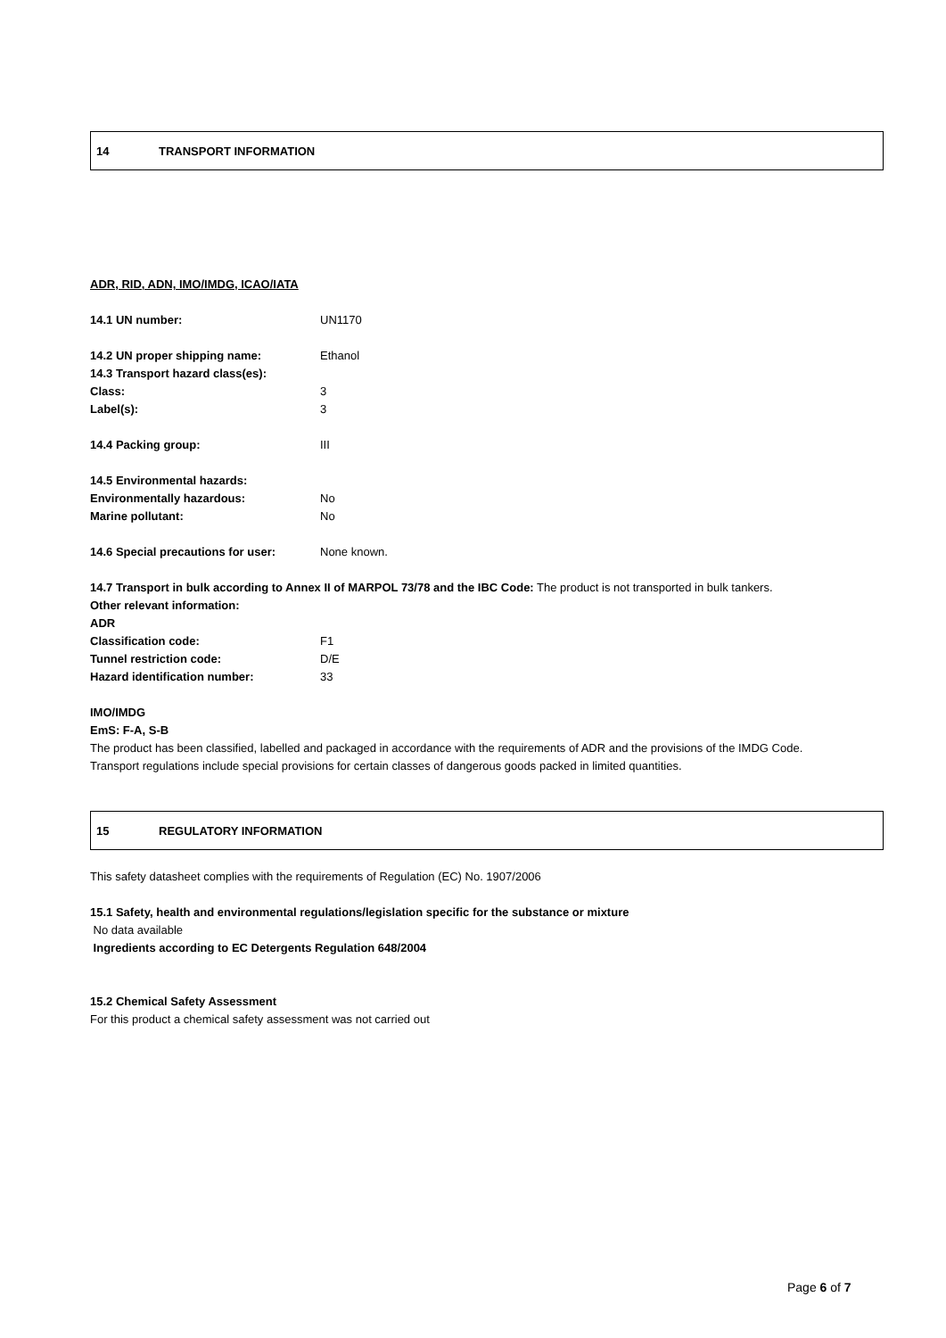14 TRANSPORT INFORMATION
ADR, RID, ADN, IMO/IMDG, ICAO/IATA
14.1 UN number: UN1170
14.2 UN proper shipping name: Ethanol
14.3 Transport hazard class(es):
Class: 3
Label(s): 3
14.4 Packing group: III
14.5 Environmental hazards:
Environmentally hazardous: No
Marine pollutant: No
14.6 Special precautions for user: None known.
14.7 Transport in bulk according to Annex II of MARPOL 73/78 and the IBC Code: The product is not transported in bulk tankers.
Other relevant information:
ADR
Classification code: F1
Tunnel restriction code: D/E
Hazard identification number: 33
IMO/IMDG
EmS: F-A, S-B
The product has been classified, labelled and packaged in accordance with the requirements of ADR and the provisions of the IMDG Code.
Transport regulations include special provisions for certain classes of dangerous goods packed in limited quantities.
15 REGULATORY INFORMATION
This safety datasheet complies with the requirements of Regulation (EC) No. 1907/2006
15.1 Safety, health and environmental regulations/legislation specific for the substance or mixture
No data available
Ingredients according to EC Detergents Regulation 648/2004
15.2 Chemical Safety Assessment
For this product a chemical safety assessment was not carried out
Page 6 of 7